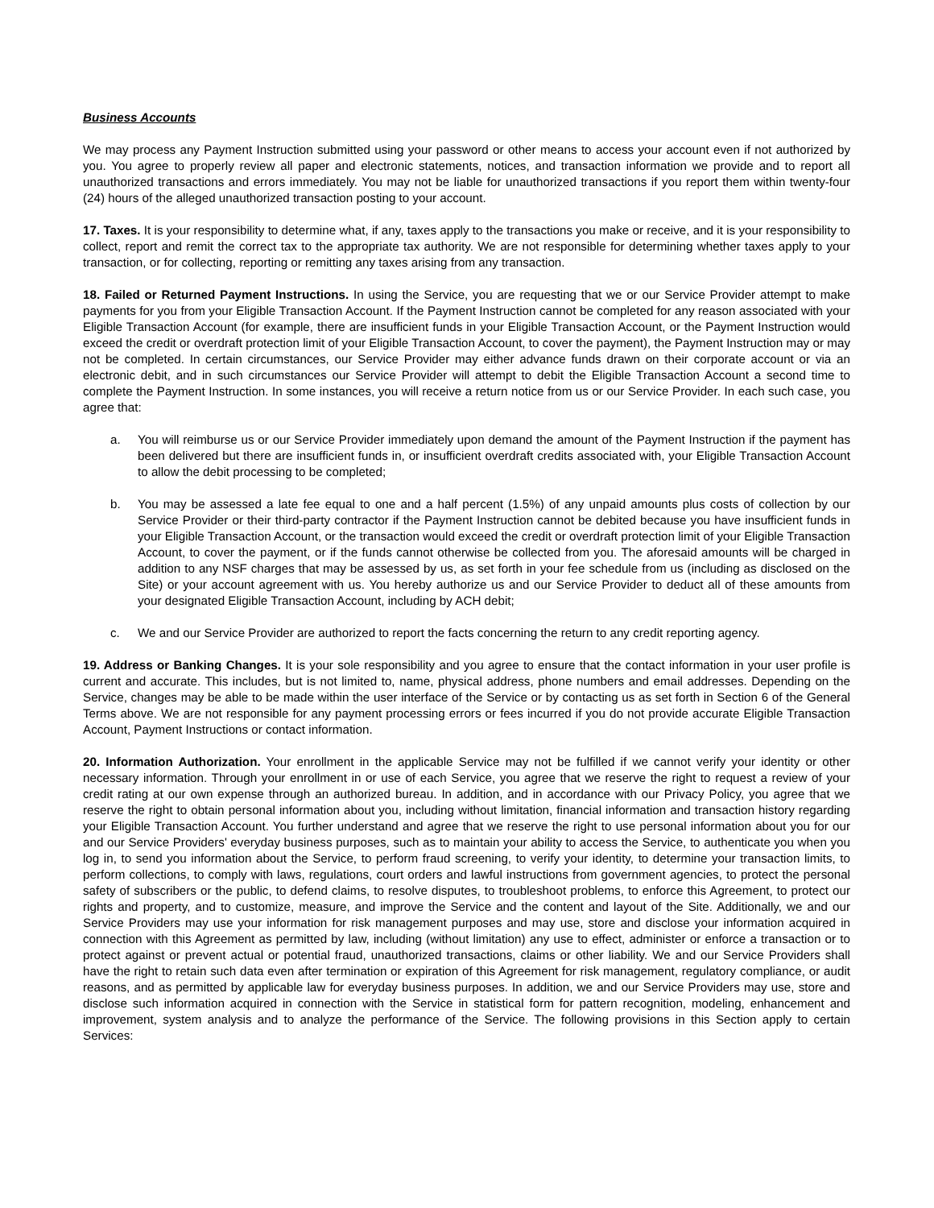Business Accounts
We may process any Payment Instruction submitted using your password or other means to access your account even if not authorized by you. You agree to properly review all paper and electronic statements, notices, and transaction information we provide and to report all unauthorized transactions and errors immediately. You may not be liable for unauthorized transactions if you report them within twenty-four (24) hours of the alleged unauthorized transaction posting to your account.
17. Taxes. It is your responsibility to determine what, if any, taxes apply to the transactions you make or receive, and it is your responsibility to collect, report and remit the correct tax to the appropriate tax authority. We are not responsible for determining whether taxes apply to your transaction, or for collecting, reporting or remitting any taxes arising from any transaction.
18. Failed or Returned Payment Instructions. In using the Service, you are requesting that we or our Service Provider attempt to make payments for you from your Eligible Transaction Account. If the Payment Instruction cannot be completed for any reason associated with your Eligible Transaction Account (for example, there are insufficient funds in your Eligible Transaction Account, or the Payment Instruction would exceed the credit or overdraft protection limit of your Eligible Transaction Account, to cover the payment), the Payment Instruction may or may not be completed. In certain circumstances, our Service Provider may either advance funds drawn on their corporate account or via an electronic debit, and in such circumstances our Service Provider will attempt to debit the Eligible Transaction Account a second time to complete the Payment Instruction. In some instances, you will receive a return notice from us or our Service Provider. In each such case, you agree that:
a. You will reimburse us or our Service Provider immediately upon demand the amount of the Payment Instruction if the payment has been delivered but there are insufficient funds in, or insufficient overdraft credits associated with, your Eligible Transaction Account to allow the debit processing to be completed;
b. You may be assessed a late fee equal to one and a half percent (1.5%) of any unpaid amounts plus costs of collection by our Service Provider or their third-party contractor if the Payment Instruction cannot be debited because you have insufficient funds in your Eligible Transaction Account, or the transaction would exceed the credit or overdraft protection limit of your Eligible Transaction Account, to cover the payment, or if the funds cannot otherwise be collected from you. The aforesaid amounts will be charged in addition to any NSF charges that may be assessed by us, as set forth in your fee schedule from us (including as disclosed on the Site) or your account agreement with us. You hereby authorize us and our Service Provider to deduct all of these amounts from your designated Eligible Transaction Account, including by ACH debit;
c. We and our Service Provider are authorized to report the facts concerning the return to any credit reporting agency.
19. Address or Banking Changes. It is your sole responsibility and you agree to ensure that the contact information in your user profile is current and accurate. This includes, but is not limited to, name, physical address, phone numbers and email addresses. Depending on the Service, changes may be able to be made within the user interface of the Service or by contacting us as set forth in Section 6 of the General Terms above. We are not responsible for any payment processing errors or fees incurred if you do not provide accurate Eligible Transaction Account, Payment Instructions or contact information.
20. Information Authorization. Your enrollment in the applicable Service may not be fulfilled if we cannot verify your identity or other necessary information. Through your enrollment in or use of each Service, you agree that we reserve the right to request a review of your credit rating at our own expense through an authorized bureau. In addition, and in accordance with our Privacy Policy, you agree that we reserve the right to obtain personal information about you, including without limitation, financial information and transaction history regarding your Eligible Transaction Account. You further understand and agree that we reserve the right to use personal information about you for our and our Service Providers' everyday business purposes, such as to maintain your ability to access the Service, to authenticate you when you log in, to send you information about the Service, to perform fraud screening, to verify your identity, to determine your transaction limits, to perform collections, to comply with laws, regulations, court orders and lawful instructions from government agencies, to protect the personal safety of subscribers or the public, to defend claims, to resolve disputes, to troubleshoot problems, to enforce this Agreement, to protect our rights and property, and to customize, measure, and improve the Service and the content and layout of the Site. Additionally, we and our Service Providers may use your information for risk management purposes and may use, store and disclose your information acquired in connection with this Agreement as permitted by law, including (without limitation) any use to effect, administer or enforce a transaction or to protect against or prevent actual or potential fraud, unauthorized transactions, claims or other liability. We and our Service Providers shall have the right to retain such data even after termination or expiration of this Agreement for risk management, regulatory compliance, or audit reasons, and as permitted by applicable law for everyday business purposes. In addition, we and our Service Providers may use, store and disclose such information acquired in connection with the Service in statistical form for pattern recognition, modeling, enhancement and improvement, system analysis and to analyze the performance of the Service. The following provisions in this Section apply to certain Services: